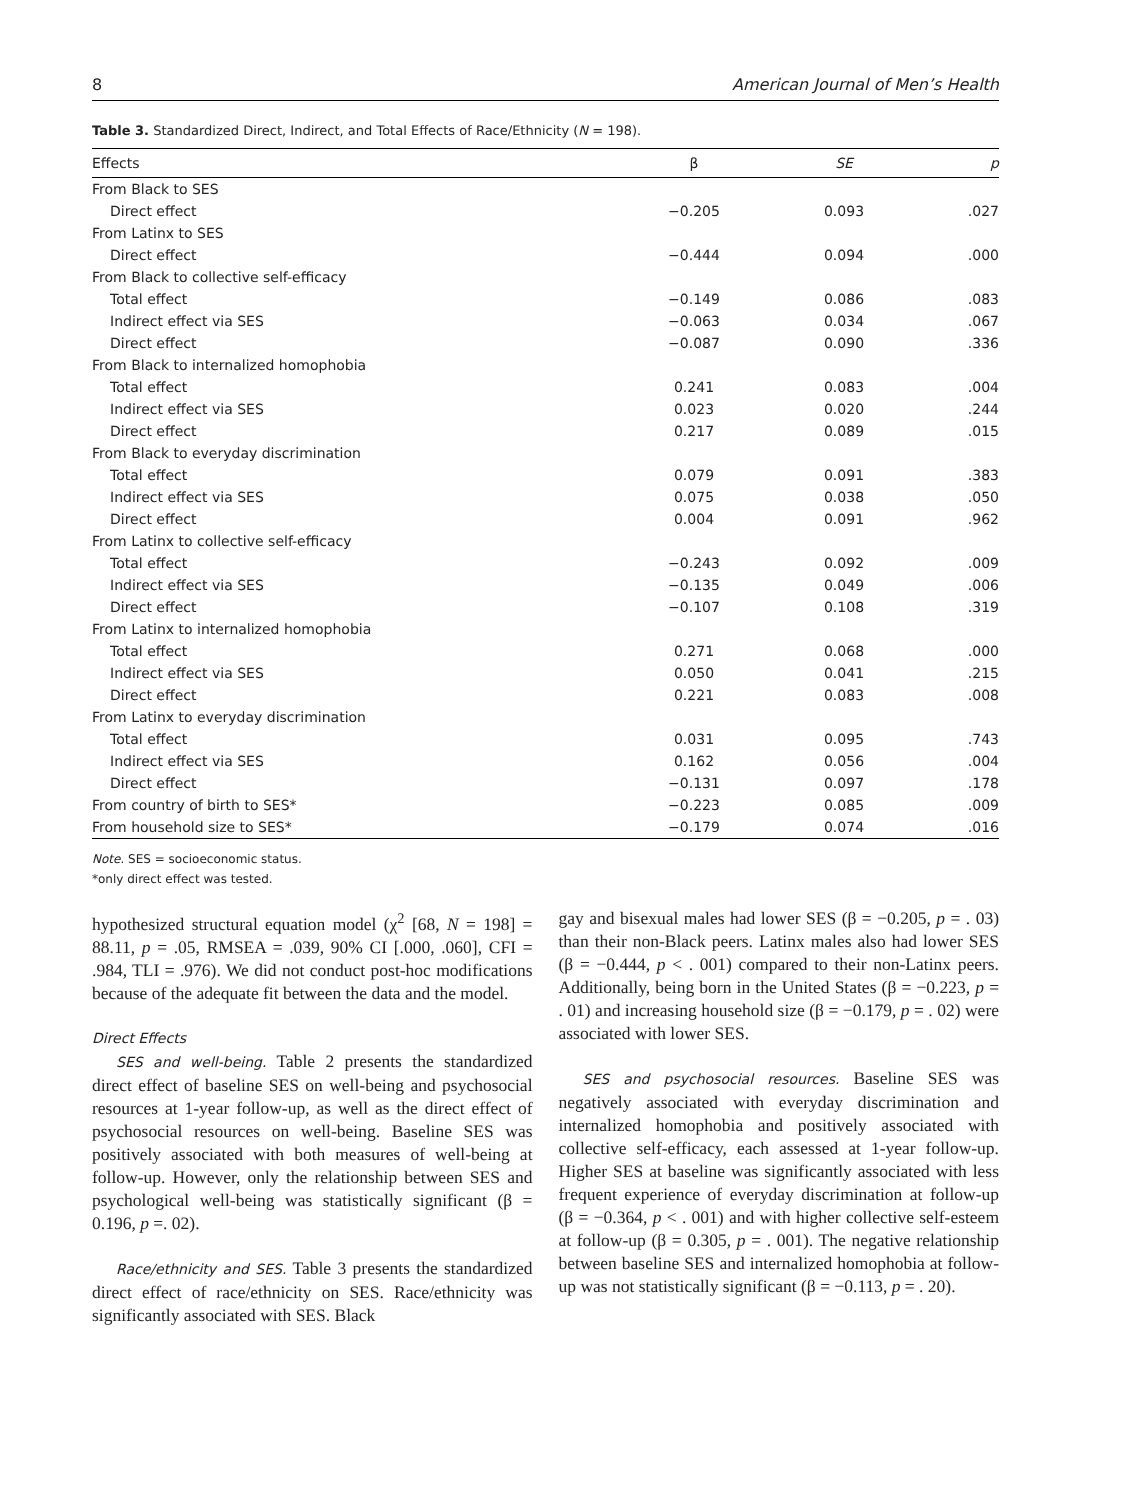8 American Journal of Men’s Health
Table 3. Standardized Direct, Indirect, and Total Effects of Race/Ethnicity (N = 198).
| Effects | β | SE | p |
| --- | --- | --- | --- |
| From Black to SES | | | |
| Direct effect | −0.205 | 0.093 | .027 |
| From Latinx to SES | | | |
| Direct effect | −0.444 | 0.094 | .000 |
| From Black to collective self-efficacy | | | |
| Total effect | −0.149 | 0.086 | .083 |
| Indirect effect via SES | −0.063 | 0.034 | .067 |
| Direct effect | −0.087 | 0.090 | .336 |
| From Black to internalized homophobia | | | |
| Total effect | 0.241 | 0.083 | .004 |
| Indirect effect via SES | 0.023 | 0.020 | .244 |
| Direct effect | 0.217 | 0.089 | .015 |
| From Black to everyday discrimination | | | |
| Total effect | 0.079 | 0.091 | .383 |
| Indirect effect via SES | 0.075 | 0.038 | .050 |
| Direct effect | 0.004 | 0.091 | .962 |
| From Latinx to collective self-efficacy | | | |
| Total effect | −0.243 | 0.092 | .009 |
| Indirect effect via SES | −0.135 | 0.049 | .006 |
| Direct effect | −0.107 | 0.108 | .319 |
| From Latinx to internalized homophobia | | | |
| Total effect | 0.271 | 0.068 | .000 |
| Indirect effect via SES | 0.050 | 0.041 | .215 |
| Direct effect | 0.221 | 0.083 | .008 |
| From Latinx to everyday discrimination | | | |
| Total effect | 0.031 | 0.095 | .743 |
| Indirect effect via SES | 0.162 | 0.056 | .004 |
| Direct effect | −0.131 | 0.097 | .178 |
| From country of birth to SES* | −0.223 | 0.085 | .009 |
| From household size to SES* | −0.179 | 0.074 | .016 |
Note. SES = socioeconomic status.
*only direct effect was tested.
hypothesized structural equation model (χ<sup>2</sup> [68, N = 198] = 88.11, p = .05, RMSEA = .039, 90% CI [.000, .060], CFI = .984, TLI = .976). We did not conduct post-hoc modifications because of the adequate fit between the data and the model.
Direct Effects
SES and well-being. Table 2 presents the standardized direct effect of baseline SES on well-being and psychosocial resources at 1-year follow-up, as well as the direct effect of psychosocial resources on well-being. Baseline SES was positively associated with both measures of well-being at follow-up. However, only the relationship between SES and psychological well-being was statistically significant (β = 0.196, p =. 02).
Race/ethnicity and SES. Table 3 presents the standardized direct effect of race/ethnicity on SES. Race/ethnicity was significantly associated with SES. Black
gay and bisexual males had lower SES (β = −0.205, p = . 03) than their non-Black peers. Latinx males also had lower SES (β = −0.444, p < . 001) compared to their non-Latinx peers. Additionally, being born in the United States (β = −0.223, p = . 01) and increasing household size (β = −0.179, p = . 02) were associated with lower SES.
SES and psychosocial resources. Baseline SES was negatively associated with everyday discrimination and internalized homophobia and positively associated with collective self-efficacy, each assessed at 1-year follow-up. Higher SES at baseline was significantly associated with less frequent experience of everyday discrimination at follow-up (β = −0.364, p < . 001) and with higher collective self-esteem at follow-up (β = 0.305, p = . 001). The negative relationship between baseline SES and internalized homophobia at follow-up was not statistically significant (β = −0.113, p = . 20).